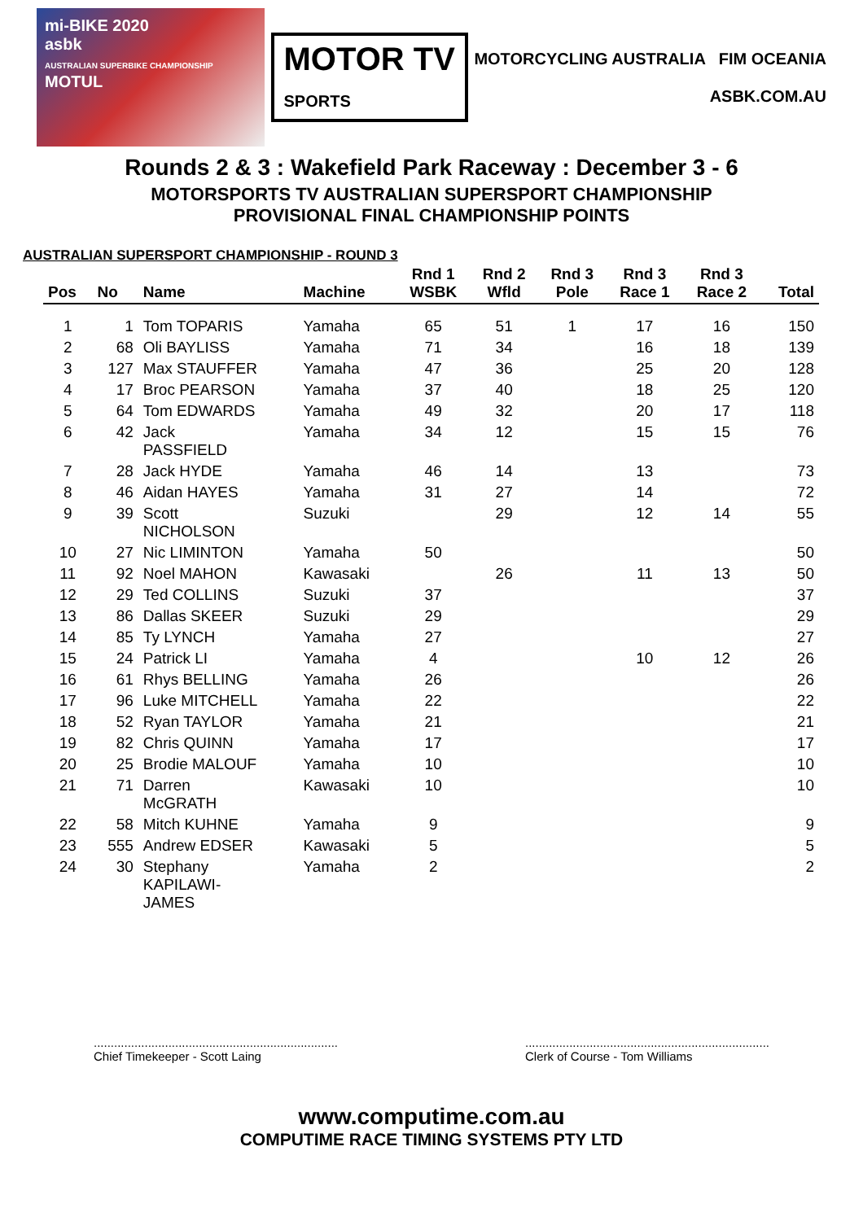mi-BIKE 2020
asbk
AUSTRALIAN SUPERBIKE CHAMPIONSHIP MOTUL
MOTOR TV
SPORTS
MOTORCYCLING AUSTRALIA FIM OCEANIA
ASBK.COM.AU
Rounds 2 & 3 : Wakefield Park Raceway : December 3 - 6
MOTORSPORTS TV AUSTRALIAN SUPERSPORT CHAMPIONSHIP
PROVISIONAL FINAL CHAMPIONSHIP POINTS
AUSTRALIAN SUPERSPORT CHAMPIONSHIP - ROUND 3
| Pos | No | Name | Machine | Rnd 1 WSBK | Rnd 2 Wfld | Rnd 3 Pole | Rnd 3 Race 1 | Rnd 3 Race 2 | Total |
| --- | --- | --- | --- | --- | --- | --- | --- | --- | --- |
| 1 | 1 | Tom TOPARIS | Yamaha | 65 | 51 | 1 | 17 | 16 | 150 |
| 2 | 68 | Oli BAYLISS | Yamaha | 71 | 34 | | 16 | 18 | 139 |
| 3 | 127 | Max STAUFFER | Yamaha | 47 | 36 | | 25 | 20 | 128 |
| 4 | 17 | Broc PEARSON | Yamaha | 37 | 40 | | 18 | 25 | 120 |
| 5 | 64 | Tom EDWARDS | Yamaha | 49 | 32 | | 20 | 17 | 118 |
| 6 | 42 | Jack PASSFIELD | Yamaha | 34 | 12 | | 15 | 15 | 76 |
| 7 | 28 | Jack HYDE | Yamaha | 46 | 14 | | 13 | | 73 |
| 8 | 46 | Aidan HAYES | Yamaha | 31 | 27 | | 14 | | 72 |
| 9 | 39 | Scott NICHOLSON | Suzuki | | 29 | | 12 | 14 | 55 |
| 10 | 27 | Nic LIMINTON | Yamaha | 50 | | | | | 50 |
| 11 | 92 | Noel MAHON | Kawasaki | | 26 | | 11 | 13 | 50 |
| 12 | 29 | Ted COLLINS | Suzuki | 37 | | | | | 37 |
| 13 | 86 | Dallas SKEER | Suzuki | 29 | | | | | 29 |
| 14 | 85 | Ty LYNCH | Yamaha | 27 | | | | | 27 |
| 15 | 24 | Patrick LI | Yamaha | 4 | | | 10 | 12 | 26 |
| 16 | 61 | Rhys BELLING | Yamaha | 26 | | | | | 26 |
| 17 | 96 | Luke MITCHELL | Yamaha | 22 | | | | | 22 |
| 18 | 52 | Ryan TAYLOR | Yamaha | 21 | | | | | 21 |
| 19 | 82 | Chris QUINN | Yamaha | 17 | | | | | 17 |
| 20 | 25 | Brodie MALOUF | Yamaha | 10 | | | | | 10 |
| 21 | 71 | Darren McGRATH | Kawasaki | 10 | | | | | 10 |
| 22 | 58 | Mitch KUHNE | Yamaha | 9 | | | | | 9 |
| 23 | 555 | Andrew EDSER | Kawasaki | 5 | | | | | 5 |
| 24 | 30 | Stephany KAPILAWI- JAMES | Yamaha | 2 | | | | | 2 |
........................................................................
Chief Timekeeper - Scott Laing
........................................................................
Clerk of Course - Tom Williams
www.computime.com.au
COMPUTIME RACE TIMING SYSTEMS PTY LTD